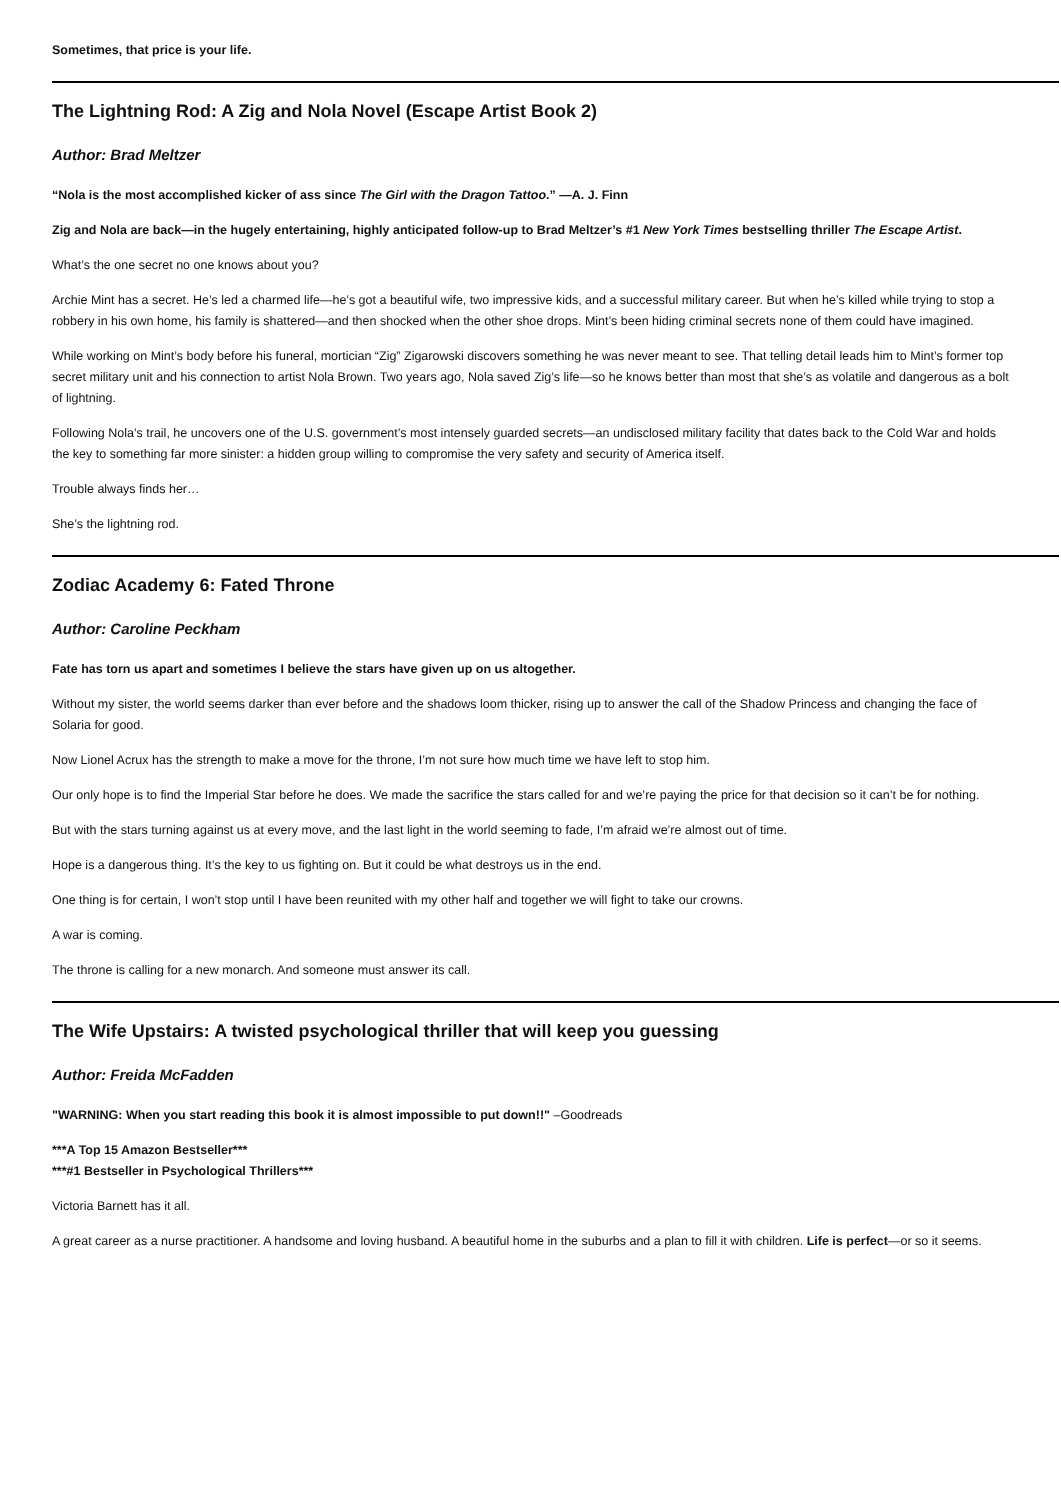Sometimes, that price is your life.
The Lightning Rod: A Zig and Nola Novel (Escape Artist Book 2)
Author: Brad Meltzer
“Nola is the most accomplished kicker of ass since The Girl with the Dragon Tattoo.” —A. J. Finn
Zig and Nola are back—in the hugely entertaining, highly anticipated follow-up to Brad Meltzer’s #1 New York Times bestselling thriller The Escape Artist.
What’s the one secret no one knows about you?
Archie Mint has a secret. He’s led a charmed life—he’s got a beautiful wife, two impressive kids, and a successful military career. But when he’s killed while trying to stop a robbery in his own home, his family is shattered—and then shocked when the other shoe drops. Mint’s been hiding criminal secrets none of them could have imagined.
While working on Mint’s body before his funeral, mortician “Zig” Zigarowski discovers something he was never meant to see. That telling detail leads him to Mint’s former top secret military unit and his connection to artist Nola Brown. Two years ago, Nola saved Zig’s life—so he knows better than most that she’s as volatile and dangerous as a bolt of lightning.
Following Nola’s trail, he uncovers one of the U.S. government’s most intensely guarded secrets—an undisclosed military facility that dates back to the Cold War and holds the key to something far more sinister: a hidden group willing to compromise the very safety and security of America itself.
Trouble always finds her…
She’s the lightning rod.
Zodiac Academy 6: Fated Throne
Author: Caroline Peckham
Fate has torn us apart and sometimes I believe the stars have given up on us altogether.
Without my sister, the world seems darker than ever before and the shadows loom thicker, rising up to answer the call of the Shadow Princess and changing the face of Solaria for good.
Now Lionel Acrux has the strength to make a move for the throne, I’m not sure how much time we have left to stop him.
Our only hope is to find the Imperial Star before he does. We made the sacrifice the stars called for and we’re paying the price for that decision so it can’t be for nothing.
But with the stars turning against us at every move, and the last light in the world seeming to fade, I’m afraid we’re almost out of time.
Hope is a dangerous thing. It’s the key to us fighting on. But it could be what destroys us in the end.
One thing is for certain, I won’t stop until I have been reunited with my other half and together we will fight to take our crowns.
A war is coming.
The throne is calling for a new monarch. And someone must answer its call.
The Wife Upstairs: A twisted psychological thriller that will keep you guessing
Author: Freida McFadden
"WARNING: When you start reading this book it is almost impossible to put down!!" –Goodreads
***A Top 15 Amazon Bestseller***
***#1 Bestseller in Psychological Thrillers***
Victoria Barnett has it all.
A great career as a nurse practitioner. A handsome and loving husband. A beautiful home in the suburbs and a plan to fill it with children. Life is perfect—or so it seems.